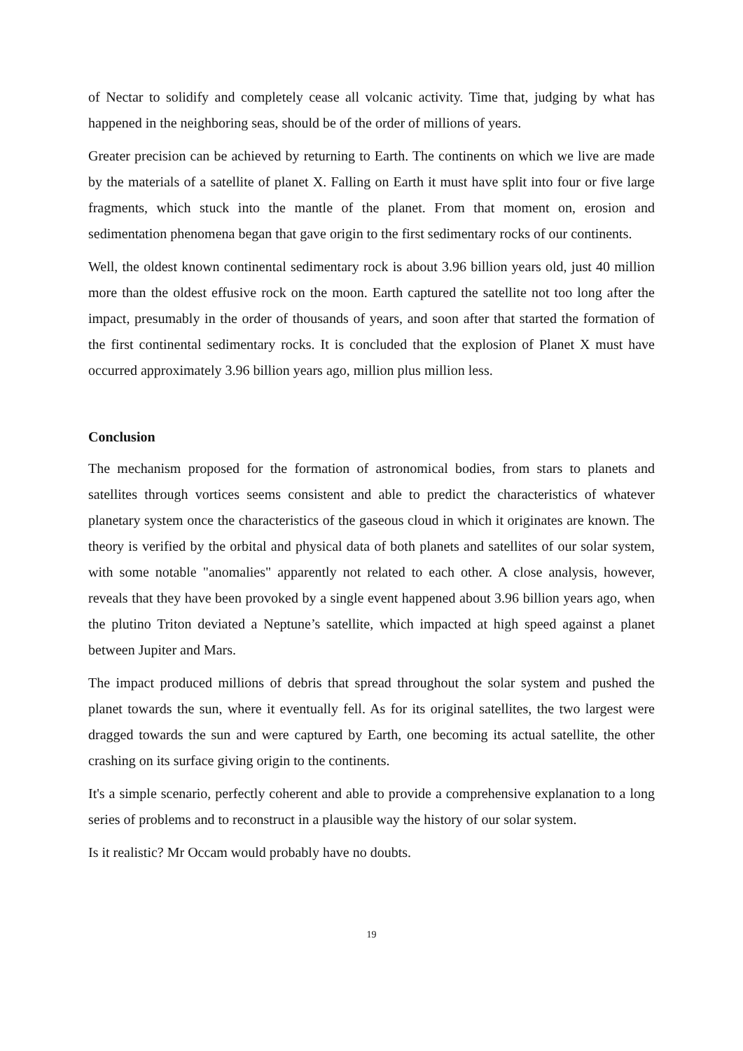of Nectar to solidify and completely cease all volcanic activity. Time that, judging by what has happened in the neighboring seas, should be of the order of millions of years.
Greater precision can be achieved by returning to Earth. The continents on which we live are made by the materials of a satellite of planet X. Falling on Earth it must have split into four or five large fragments, which stuck into the mantle of the planet. From that moment on, erosion and sedimentation phenomena began that gave origin to the first sedimentary rocks of our continents.
Well, the oldest known continental sedimentary rock is about 3.96 billion years old, just 40 million more than the oldest effusive rock on the moon. Earth captured the satellite not too long after the impact, presumably in the order of thousands of years, and soon after that started the formation of the first continental sedimentary rocks. It is concluded that the explosion of Planet X must have occurred approximately 3.96 billion years ago, million plus million less.
Conclusion
The mechanism proposed for the formation of astronomical bodies, from stars to planets and satellites through vortices seems consistent and able to predict the characteristics of whatever planetary system once the characteristics of the gaseous cloud in which it originates are known. The theory is verified by the orbital and physical data of both planets and satellites of our solar system, with some notable "anomalies" apparently not related to each other. A close analysis, however, reveals that they have been provoked by a single event happened about 3.96 billion years ago, when the plutino Triton deviated a Neptune’s satellite, which impacted at high speed against a planet between Jupiter and Mars.
The impact produced millions of debris that spread throughout the solar system and pushed the planet towards the sun, where it eventually fell. As for its original satellites, the two largest were dragged towards the sun and were captured by Earth, one becoming its actual satellite, the other crashing on its surface giving origin to the continents.
It's a simple scenario, perfectly coherent and able to provide a comprehensive explanation to a long series of problems and to reconstruct in a plausible way the history of our solar system.
Is it realistic? Mr Occam would probably have no doubts.
19